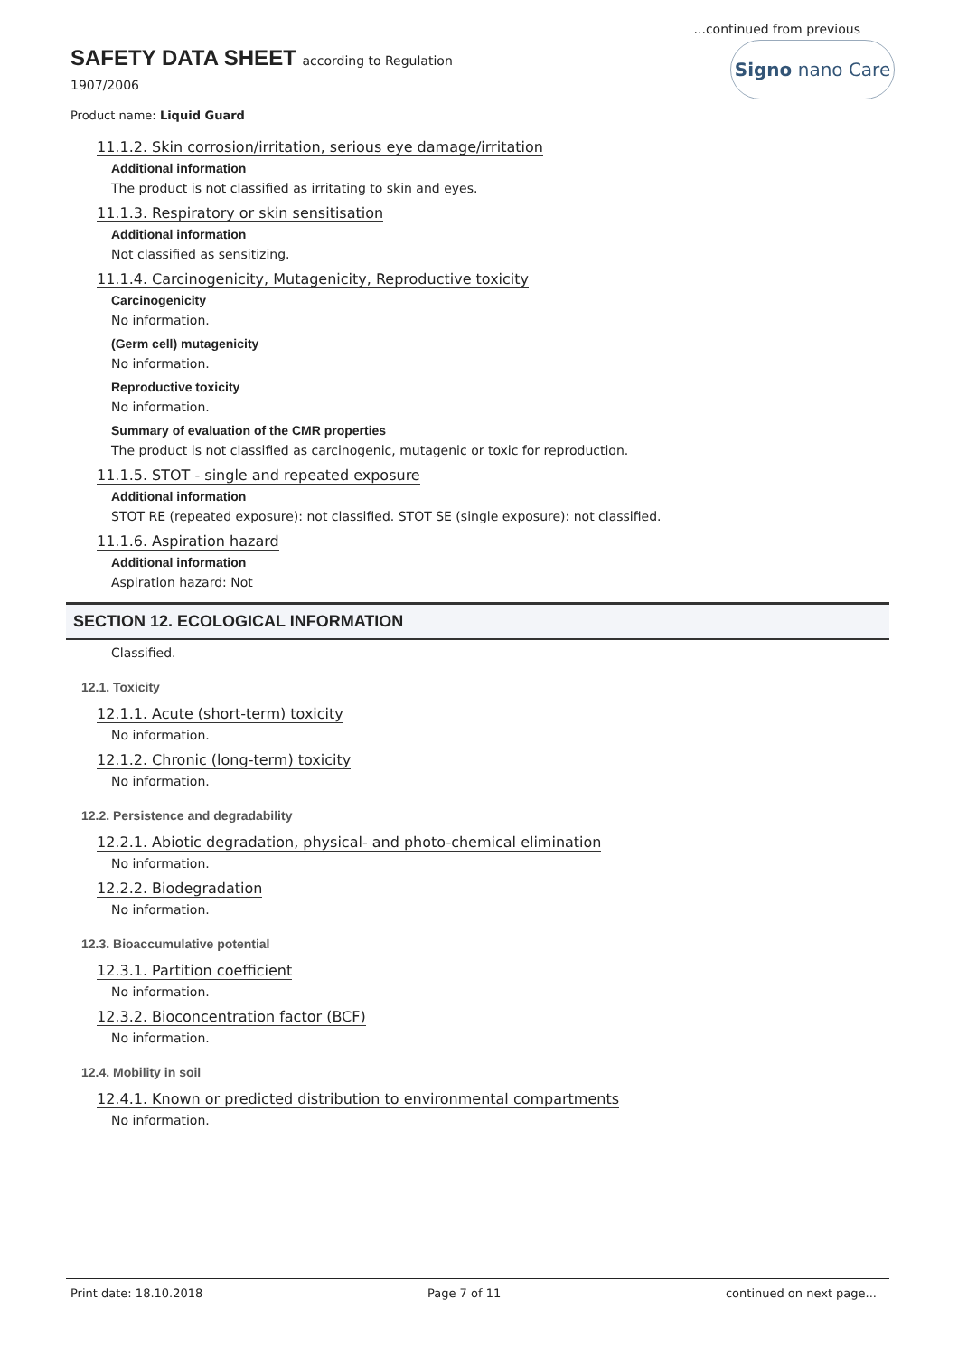...continued from previous
SAFETY DATA SHEET according to Regulation
1907/2006
Product name: Liquid Guard
Signo nano Care
11.1.2. Skin corrosion/irritation, serious eye damage/irritation
Additional information
The product is not classified as irritating to skin and eyes.
11.1.3. Respiratory or skin sensitisation
Additional information
Not classified as sensitizing.
11.1.4. Carcinogenicity, Mutagenicity, Reproductive toxicity
Carcinogenicity
No information.
(Germ cell) mutagenicity
No information.
Reproductive toxicity
No information.
Summary of evaluation of the CMR properties
The product is not classified as carcinogenic, mutagenic or toxic for reproduction.
11.1.5. STOT - single and repeated exposure
Additional information
STOT RE (repeated exposure): not classified. STOT SE (single exposure): not classified.
11.1.6. Aspiration hazard
Additional information
Aspiration hazard: Not
SECTION 12. ECOLOGICAL INFORMATION
Classified.
12.1. Toxicity
12.1.1. Acute (short-term) toxicity
No information.
12.1.2. Chronic (long-term) toxicity
No information.
12.2. Persistence and degradability
12.2.1. Abiotic degradation, physical- and photo-chemical elimination
No information.
12.2.2. Biodegradation
No information.
12.3. Bioaccumulative potential
12.3.1. Partition coefficient
No information.
12.3.2. Bioconcentration factor (BCF)
No information.
12.4. Mobility in soil
12.4.1. Known or predicted distribution to environmental compartments
No information.
Print date: 18.10.2018 Page 7 of 11 continued on next page...